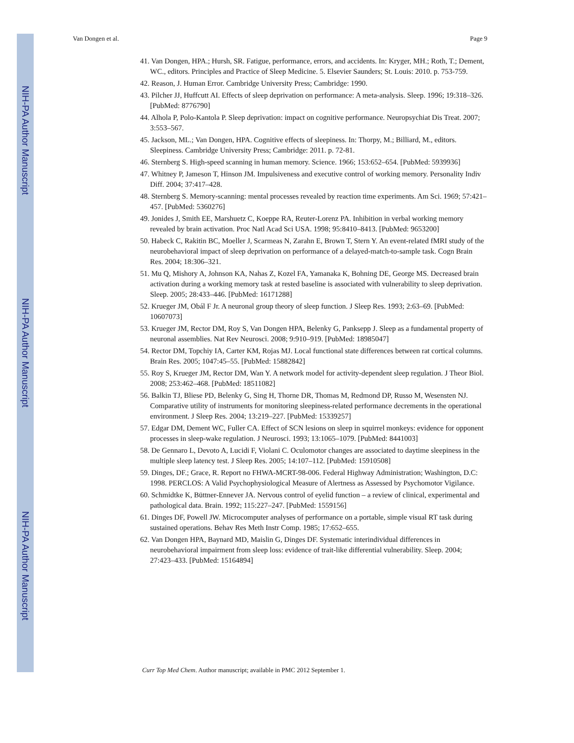NIH-PA Author Manuscript
NIH-PA Author Manuscript
NIH-PA Author Manuscript
Van Dongen et al. Page 9
41. Van Dongen, HPA.; Hursh, SR. Fatigue, performance, errors, and accidents. In: Kryger, MH.; Roth, T.; Dement, WC., editors. Principles and Practice of Sleep Medicine. 5. Elsevier Saunders; St. Louis: 2010. p. 753-759.
42. Reason, J. Human Error. Cambridge University Press; Cambridge: 1990.
43. Pilcher JJ, Huffcutt AI. Effects of sleep deprivation on performance: A meta-analysis. Sleep. 1996; 19:318–326. [PubMed: 8776790]
44. Alhola P, Polo-Kantola P. Sleep deprivation: impact on cognitive performance. Neuropsychiat Dis Treat. 2007; 3:553–567.
45. Jackson, ML.; Van Dongen, HPA. Cognitive effects of sleepiness. In: Thorpy, M.; Billiard, M., editors. Sleepiness. Cambridge University Press; Cambridge: 2011. p. 72-81.
46. Sternberg S. High-speed scanning in human memory. Science. 1966; 153:652–654. [PubMed: 5939936]
47. Whitney P, Jameson T, Hinson JM. Impulsiveness and executive control of working memory. Personality Indiv Diff. 2004; 37:417–428.
48. Sternberg S. Memory-scanning: mental processes revealed by reaction time experiments. Am Sci. 1969; 57:421–457. [PubMed: 5360276]
49. Jonides J, Smith EE, Marshuetz C, Koeppe RA, Reuter-Lorenz PA. Inhibition in verbal working memory revealed by brain activation. Proc Natl Acad Sci USA. 1998; 95:8410–8413. [PubMed: 9653200]
50. Habeck C, Rakitin BC, Moeller J, Scarmeas N, Zarahn E, Brown T, Stern Y. An event-related fMRI study of the neurobehavioral impact of sleep deprivation on performance of a delayed-match-to-sample task. Cogn Brain Res. 2004; 18:306–321.
51. Mu Q, Mishory A, Johnson KA, Nahas Z, Kozel FA, Yamanaka K, Bohning DE, George MS. Decreased brain activation during a working memory task at rested baseline is associated with vulnerability to sleep deprivation. Sleep. 2005; 28:433–446. [PubMed: 16171288]
52. Krueger JM, Obál F Jr. A neuronal group theory of sleep function. J Sleep Res. 1993; 2:63–69. [PubMed: 10607073]
53. Krueger JM, Rector DM, Roy S, Van Dongen HPA, Belenky G, Panksepp J. Sleep as a fundamental property of neuronal assemblies. Nat Rev Neurosci. 2008; 9:910–919. [PubMed: 18985047]
54. Rector DM, Topchiy IA, Carter KM, Rojas MJ. Local functional state differences between rat cortical columns. Brain Res. 2005; 1047:45–55. [PubMed: 15882842]
55. Roy S, Krueger JM, Rector DM, Wan Y. A network model for activity-dependent sleep regulation. J Theor Biol. 2008; 253:462–468. [PubMed: 18511082]
56. Balkin TJ, Bliese PD, Belenky G, Sing H, Thorne DR, Thomas M, Redmond DP, Russo M, Wesensten NJ. Comparative utility of instruments for monitoring sleepiness-related performance decrements in the operational environment. J Sleep Res. 2004; 13:219–227. [PubMed: 15339257]
57. Edgar DM, Dement WC, Fuller CA. Effect of SCN lesions on sleep in squirrel monkeys: evidence for opponent processes in sleep-wake regulation. J Neurosci. 1993; 13:1065–1079. [PubMed: 8441003]
58. De Gennaro L, Devoto A, Lucidi F, Violani C. Oculomotor changes are associated to daytime sleepiness in the multiple sleep latency test. J Sleep Res. 2005; 14:107–112. [PubMed: 15910508]
59. Dinges, DF.; Grace, R. Report no FHWA-MCRT-98-006. Federal Highway Administration; Washington, D.C: 1998. PERCLOS: A Valid Psychophysiological Measure of Alertness as Assessed by Psychomotor Vigilance.
60. Schmidtke K, Büttner-Ennever JA. Nervous control of eyelid function – a review of clinical, experimental and pathological data. Brain. 1992; 115:227–247. [PubMed: 1559156]
61. Dinges DF, Powell JW. Microcomputer analyses of performance on a portable, simple visual RT task during sustained operations. Behav Res Meth Instr Comp. 1985; 17:652–655.
62. Van Dongen HPA, Baynard MD, Maislin G, Dinges DF. Systematic interindividual differences in neurobehavioral impairment from sleep loss: evidence of trait-like differential vulnerability. Sleep. 2004; 27:423–433. [PubMed: 15164894]
Curr Top Med Chem. Author manuscript; available in PMC 2012 September 1.